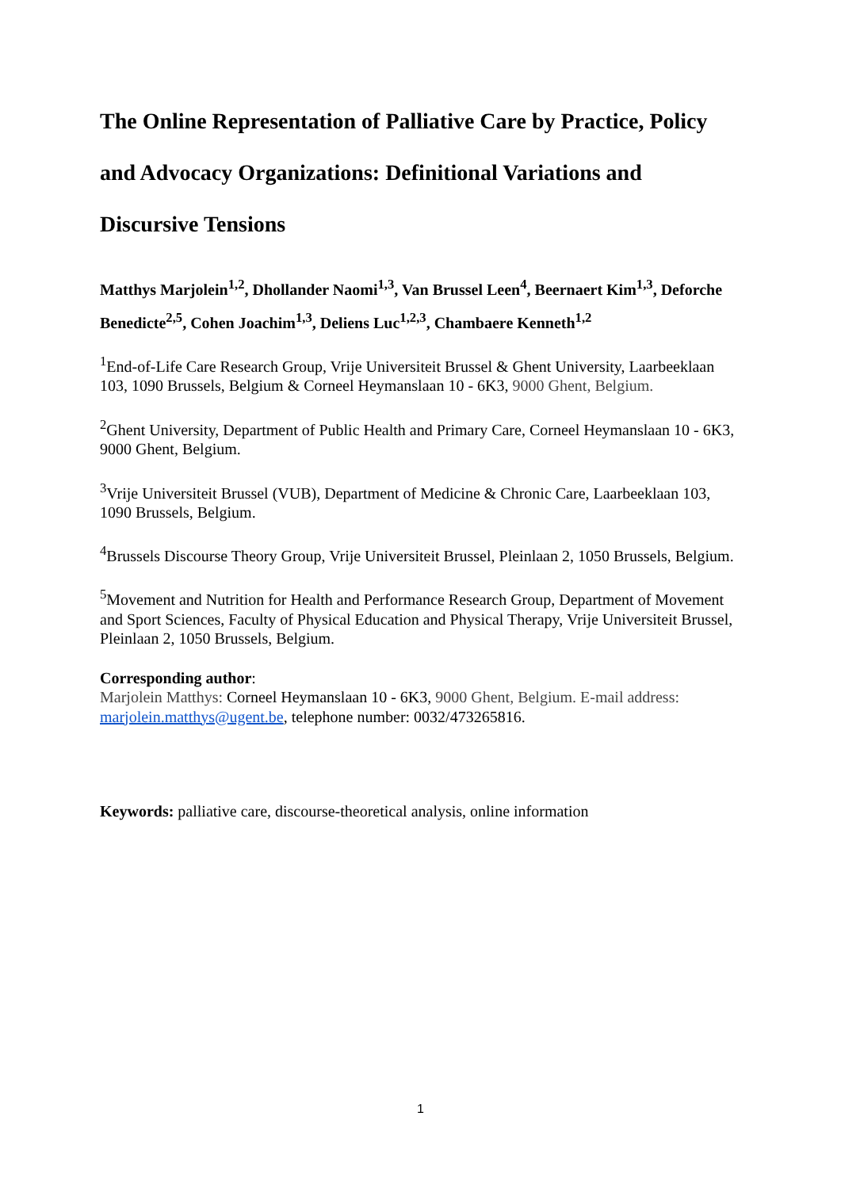The Online Representation of Palliative Care by Practice, Policy and Advocacy Organizations: Definitional Variations and Discursive Tensions
Matthys Marjolein<sup>1,2</sup>, Dhollander Naomi<sup>1,3</sup>, Van Brussel Leen<sup>4</sup>, Beernaert Kim<sup>1,3</sup>, Deforche Benedicte<sup>2,5</sup>, Cohen Joachim<sup>1,3</sup>, Deliens Luc<sup>1,2,3</sup>, Chambaere Kenneth<sup>1,2</sup>
<sup>1</sup> End-of-Life Care Research Group, Vrije Universiteit Brussel & Ghent University, Laarbeeklaan 103, 1090 Brussels, Belgium & Corneel Heymanslaan 10 - 6K3, 9000 Ghent, Belgium.
<sup>2</sup> Ghent University, Department of Public Health and Primary Care, Corneel Heymanslaan 10 - 6K3, 9000 Ghent, Belgium.
<sup>3</sup> Vrije Universiteit Brussel (VUB), Department of Medicine & Chronic Care, Laarbeeklaan 103, 1090 Brussels, Belgium.
<sup>4</sup> Brussels Discourse Theory Group, Vrije Universiteit Brussel, Pleinlaan 2, 1050 Brussels, Belgium.
<sup>5</sup> Movement and Nutrition for Health and Performance Research Group, Department of Movement and Sport Sciences, Faculty of Physical Education and Physical Therapy, Vrije Universiteit Brussel, Pleinlaan 2, 1050 Brussels, Belgium.
Corresponding author:
Marjolein Matthys: Corneel Heymanslaan 10 - 6K3, 9000 Ghent, Belgium. E-mail address: marjolein.matthys@ugent.be, telephone number: 0032/473265816.
Keywords: palliative care, discourse-theoretical analysis, online information
1